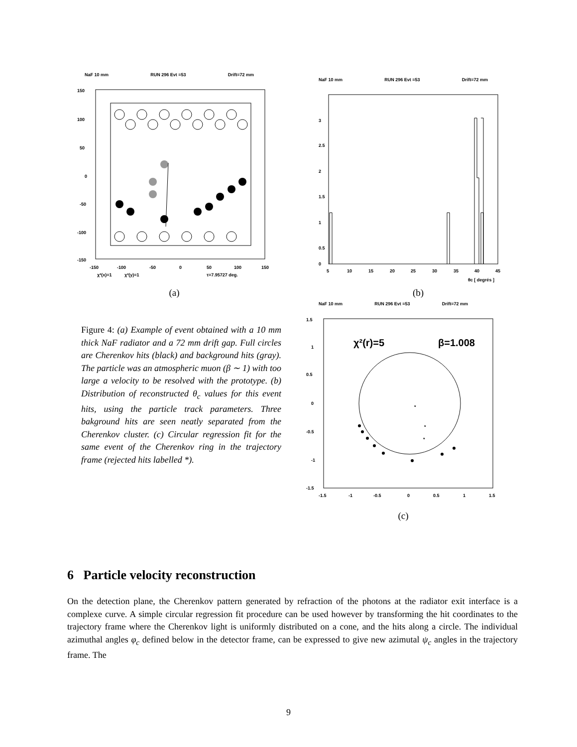NaF 10 mm RUN 296 Evt =53 Drift=72 mm
150
100
50
0
-50
-100
-150
-150
-100
-50
0
50
100
150
χ²(x)=1
χ²(y)=1
τ=7.95727 deg.
(a)
NaF 10 mm RUN 296 Evt =53 Drift=72 mm
3
2.5
2
1.5
1
0.5
0
5
10
15
20
25
30
35
40
45
θc [ degrés ]
(b)
Figure 4: (a) Example of event obtained with a 10 mm thick NaF radiator and a 72 mm drift gap. Full circles are Cherenkov hits (black) and background hits (gray). The particle was an atmospheric muon (β ∼ 1) with too large a velocity to be resolved with the prototype. (b) Distribution of reconstructed θ<sub>c</sub> values for this event hits, using the particle track parameters. Three bakground hits are seen neatly separated from the Cherenkov cluster. (c) Circular regression fit for the same event of the Cherenkov ring in the trajectory frame (rejected hits labelled *).
NaF 10 mm RUN 296 Evt =53 Drift=72 mm
χ²(r)=5
β=1.008
*
*
*
1.5
1
0.5
0
-0.5
-1
-1.5
-1.5
-1
-0.5
0
0.5
1
1.5
(c)
6 Particle velocity reconstruction
On the detection plane, the Cherenkov pattern generated by refraction of the photons at the radiator exit interface is a complexe curve. A simple circular regression fit procedure can be used however by transforming the hit coordinates to the trajectory frame where the Cherenkov light is uniformly distributed on a cone, and the hits along a circle. The individual azimuthal angles φ<sub>c</sub> defined below in the detector frame, can be expressed to give new azimutal ψ<sub>c</sub> angles in the trajectory frame. The
9